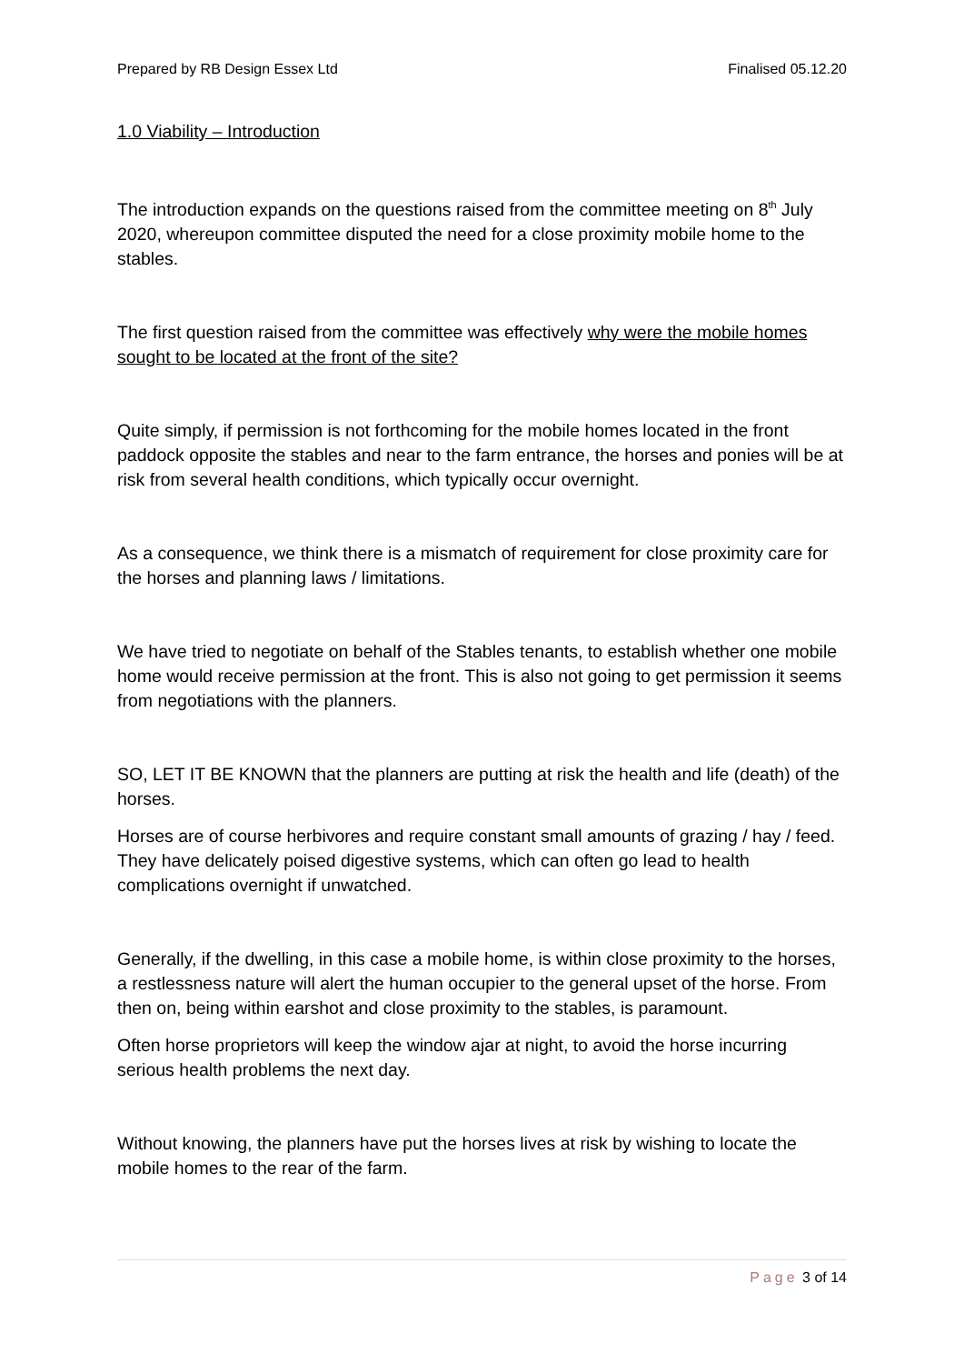Prepared by RB Design Essex Ltd Finalised 05.12.20
1.0 Viability – Introduction
The introduction expands on the questions raised from the committee meeting on 8<sup>th</sup> July 2020, whereupon committee disputed the need for a close proximity mobile home to the stables.
The first question raised from the committee was effectively why were the mobile homes sought to be located at the front of the site?
Quite simply, if permission is not forthcoming for the mobile homes located in the front paddock opposite the stables and near to the farm entrance, the horses and ponies will be at risk from several health conditions, which typically occur overnight.
As a consequence, we think there is a mismatch of requirement for close proximity care for the horses and planning laws / limitations.
We have tried to negotiate on behalf of the Stables tenants, to establish whether one mobile home would receive permission at the front. This is also not going to get permission it seems from negotiations with the planners.
SO, LET IT BE KNOWN that the planners are putting at risk the health and life (death) of the horses.
Horses are of course herbivores and require constant small amounts of grazing / hay / feed. They have delicately poised digestive systems, which can often go lead to health complications overnight if unwatched.
Generally, if the dwelling, in this case a mobile home, is within close proximity to the horses, a restlessness nature will alert the human occupier to the general upset of the horse. From then on, being within earshot and close proximity to the stables, is paramount.
Often horse proprietors will keep the window ajar at night, to avoid the horse incurring serious health problems the next day.
Without knowing, the planners have put the horses lives at risk by wishing to locate the mobile homes to the rear of the farm.
Page 3 of 14